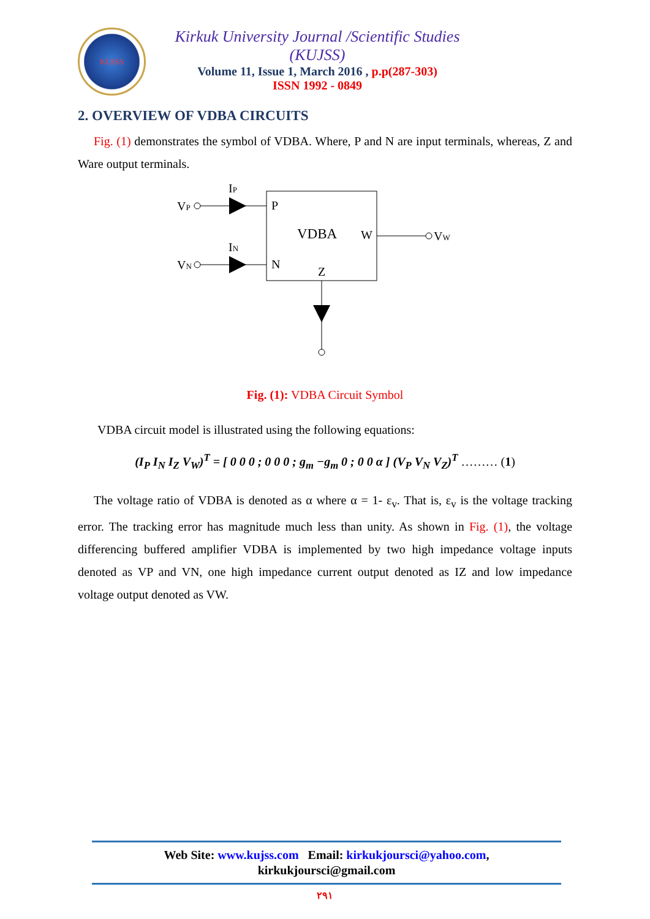KUJSS
Kirkuk University Journal /Scientific Studies (KUJSS)
Volume 11, Issue 1, March 2016 , p.p(287-303)
ISSN 1992 - 0849
2. OVERVIEW OF VDBA CIRCUITS
Fig. (1) demonstrates the symbol of VDBA. Where, P and N are input terminals, whereas, Z and Ware output terminals.
VP
VN
IP
IN
P
N
VDBA
W
Z
VW
Fig. (1): VDBA Circuit Symbol
VDBA circuit model is illustrated using the following equations:
(I<sub>P</sub> I<sub>N</sub> I<sub>Z</sub> V<sub>W</sub>)<sup>T</sup> = [ 0 0 0 ; 0 0 0 ; g<sub>m</sub> −g<sub>m</sub> 0 ; 0 0 α ] (V<sub>P</sub> V<sub>N</sub> V<sub>Z</sub>)<sup>T</sup> ……… (1)
The voltage ratio of VDBA is denoted as α where α = 1- ε<sub>v</sub>. That is, ε<sub>v</sub> is the voltage tracking error. The tracking error has magnitude much less than unity. As shown in Fig. (1), the voltage differencing buffered amplifier VDBA is implemented by two high impedance voltage inputs denoted as VP and VN, one high impedance current output denoted as IZ and low impedance voltage output denoted as VW.
Web Site: www.kujss.com Email: kirkukjoursci@yahoo.com,
kirkukjoursci@gmail.com
٢٩١